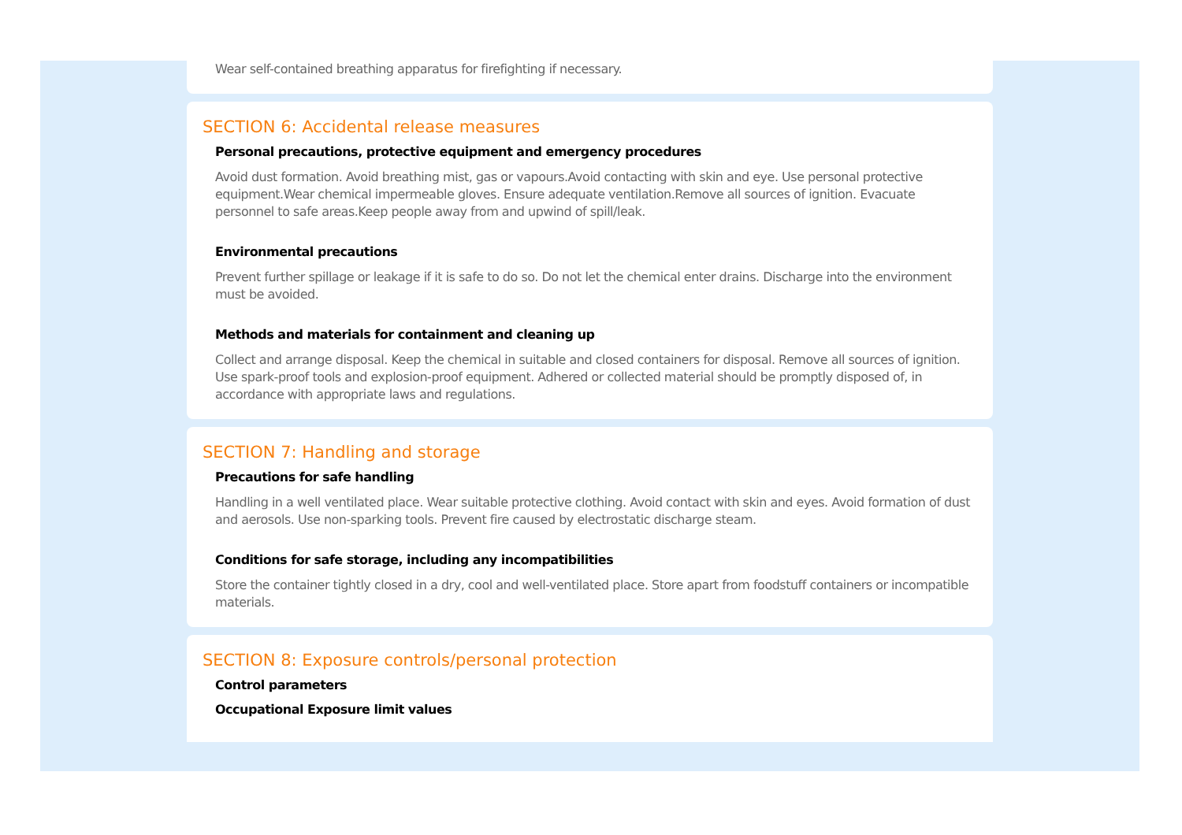Wear self-contained breathing apparatus for firefighting if necessary.
SECTION 6: Accidental release measures
Personal precautions, protective equipment and emergency procedures
Avoid dust formation. Avoid breathing mist, gas or vapours.Avoid contacting with skin and eye. Use personal protective equipment.Wear chemical impermeable gloves. Ensure adequate ventilation.Remove all sources of ignition. Evacuate personnel to safe areas.Keep people away from and upwind of spill/leak.
Environmental precautions
Prevent further spillage or leakage if it is safe to do so. Do not let the chemical enter drains. Discharge into the environment must be avoided.
Methods and materials for containment and cleaning up
Collect and arrange disposal. Keep the chemical in suitable and closed containers for disposal. Remove all sources of ignition. Use spark-proof tools and explosion-proof equipment. Adhered or collected material should be promptly disposed of, in accordance with appropriate laws and regulations.
SECTION 7: Handling and storage
Precautions for safe handling
Handling in a well ventilated place. Wear suitable protective clothing. Avoid contact with skin and eyes. Avoid formation of dust and aerosols. Use non-sparking tools. Prevent fire caused by electrostatic discharge steam.
Conditions for safe storage, including any incompatibilities
Store the container tightly closed in a dry, cool and well-ventilated place. Store apart from foodstuff containers or incompatible materials.
SECTION 8: Exposure controls/personal protection
Control parameters
Occupational Exposure limit values